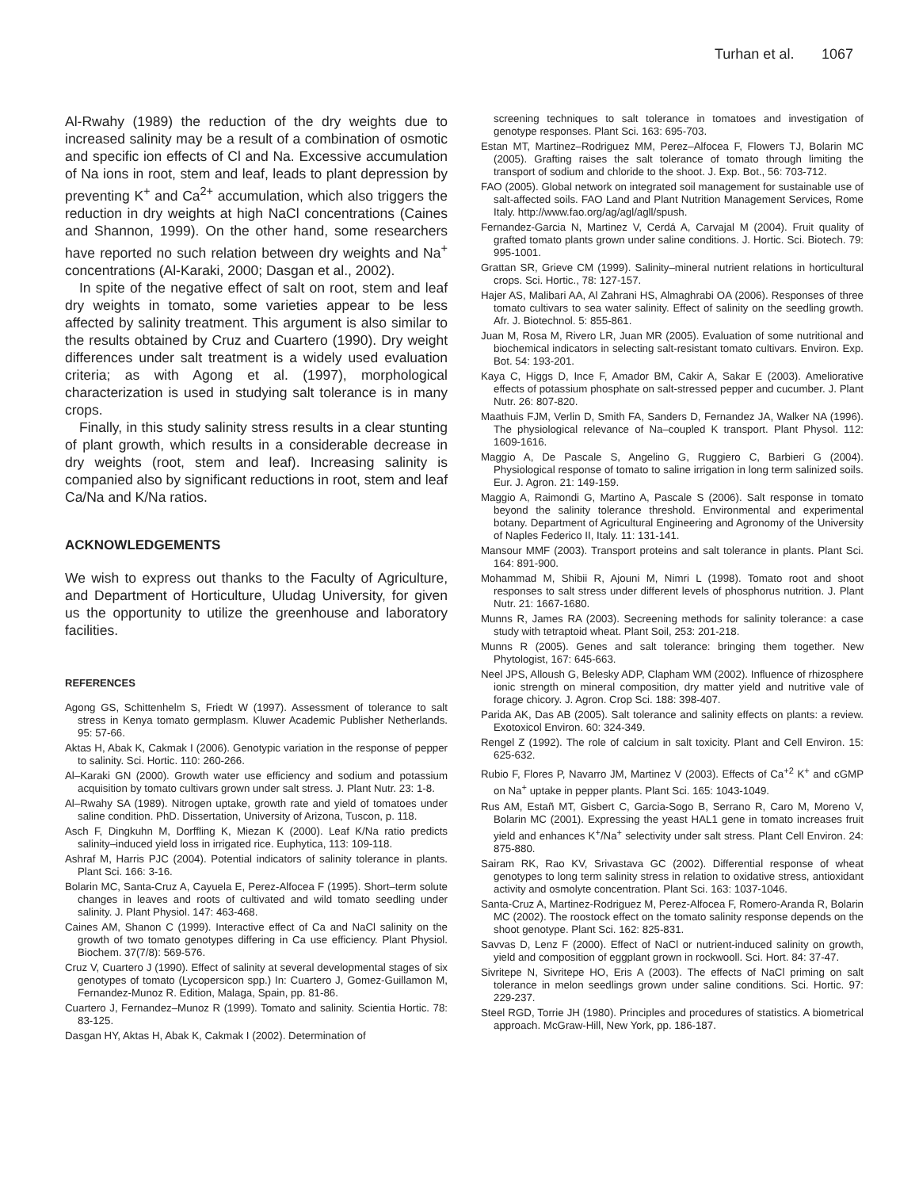Turhan et al. 1067
Al-Rwahy (1989) the reduction of the dry weights due to increased salinity may be a result of a combination of osmotic and specific ion effects of Cl and Na. Excessive accumulation of Na ions in root, stem and leaf, leads to plant depression by preventing K<sup>+</sup> and Ca<sup>2+</sup> accumulation, which also triggers the reduction in dry weights at high NaCl concentrations (Caines and Shannon, 1999). On the other hand, some researchers have reported no such relation between dry weights and Na<sup>+</sup> concentrations (Al-Karaki, 2000; Dasgan et al., 2002).
In spite of the negative effect of salt on root, stem and leaf dry weights in tomato, some varieties appear to be less affected by salinity treatment. This argument is also similar to the results obtained by Cruz and Cuartero (1990). Dry weight differences under salt treatment is a widely used evaluation criteria; as with Agong et al. (1997), morphological characterization is used in studying salt tolerance is in many crops.
Finally, in this study salinity stress results in a clear stunting of plant growth, which results in a considerable decrease in dry weights (root, stem and leaf). Increasing salinity is companied also by significant reductions in root, stem and leaf Ca/Na and K/Na ratios.
ACKNOWLEDGEMENTS
We wish to express out thanks to the Faculty of Agriculture, and Department of Horticulture, Uludag University, for given us the opportunity to utilize the greenhouse and laboratory facilities.
REFERENCES
Agong GS, Schittenhelm S, Friedt W (1997). Assessment of tolerance to salt stress in Kenya tomato germplasm. Kluwer Academic Publisher Netherlands. 95: 57-66.
Aktas H, Abak K, Cakmak I (2006). Genotypic variation in the response of pepper to salinity. Sci. Hortic. 110: 260-266.
Al–Karaki GN (2000). Growth water use efficiency and sodium and potassium acquisition by tomato cultivars grown under salt stress. J. Plant Nutr. 23: 1-8.
Al–Rwahy SA (1989). Nitrogen uptake, growth rate and yield of tomatoes under saline condition. PhD. Dissertation, University of Arizona, Tuscon, p. 118.
Asch F, Dingkuhn M, Dorffling K, Miezan K (2000). Leaf K/Na ratio predicts salinity–induced yield loss in irrigated rice. Euphytica, 113: 109-118.
Ashraf M, Harris PJC (2004). Potential indicators of salinity tolerance in plants. Plant Sci. 166: 3-16.
Bolarin MC, Santa-Cruz A, Cayuela E, Perez-Alfocea F (1995). Short–term solute changes in leaves and roots of cultivated and wild tomato seedling under salinity. J. Plant Physiol. 147: 463-468.
Caines AM, Shanon C (1999). Interactive effect of Ca and NaCl salinity on the growth of two tomato genotypes differing in Ca use efficiency. Plant Physiol. Biochem. 37(7/8): 569-576.
Cruz V, Cuartero J (1990). Effect of salinity at several developmental stages of six genotypes of tomato (Lycopersicon spp.) In: Cuartero J, Gomez-Guillamon M, Fernandez-Munoz R. Edition, Malaga, Spain, pp. 81-86.
Cuartero J, Fernandez–Munoz R (1999). Tomato and salinity. Scientia Hortic. 78: 83-125.
Dasgan HY, Aktas H, Abak K, Cakmak I (2002). Determination of
screening techniques to salt tolerance in tomatoes and investigation of genotype responses. Plant Sci. 163: 695-703.
Estan MT, Martinez–Rodriguez MM, Perez–Alfocea F, Flowers TJ, Bolarin MC (2005). Grafting raises the salt tolerance of tomato through limiting the transport of sodium and chloride to the shoot. J. Exp. Bot., 56: 703-712.
FAO (2005). Global network on integrated soil management for sustainable use of salt-affected soils. FAO Land and Plant Nutrition Management Services, Rome Italy. http://www.fao.org/ag/agl/agll/spush.
Fernandez-Garcia N, Martinez V, Cerdá A, Carvajal M (2004). Fruit quality of grafted tomato plants grown under saline conditions. J. Hortic. Sci. Biotech. 79: 995-1001.
Grattan SR, Grieve CM (1999). Salinity–mineral nutrient relations in horticultural crops. Sci. Hortic., 78: 127-157.
Hajer AS, Malibari AA, Al Zahrani HS, Almaghrabi OA (2006). Responses of three tomato cultivars to sea water salinity. Effect of salinity on the seedling growth. Afr. J. Biotechnol. 5: 855-861.
Juan M, Rosa M, Rivero LR, Juan MR (2005). Evaluation of some nutritional and biochemical indicators in selecting salt-resistant tomato cultivars. Environ. Exp. Bot. 54: 193-201.
Kaya C, Higgs D, Ince F, Amador BM, Cakir A, Sakar E (2003). Ameliorative effects of potassium phosphate on salt-stressed pepper and cucumber. J. Plant Nutr. 26: 807-820.
Maathuis FJM, Verlin D, Smith FA, Sanders D, Fernandez JA, Walker NA (1996). The physiological relevance of Na–coupled K transport. Plant Physol. 112: 1609-1616.
Maggio A, De Pascale S, Angelino G, Ruggiero C, Barbieri G (2004). Physiological response of tomato to saline irrigation in long term salinized soils. Eur. J. Agron. 21: 149-159.
Maggio A, Raimondi G, Martino A, Pascale S (2006). Salt response in tomato beyond the salinity tolerance threshold. Environmental and experimental botany. Department of Agricultural Engineering and Agronomy of the University of Naples Federico II, Italy. 11: 131-141.
Mansour MMF (2003). Transport proteins and salt tolerance in plants. Plant Sci. 164: 891-900.
Mohammad M, Shibii R, Ajouni M, Nimri L (1998). Tomato root and shoot responses to salt stress under different levels of phosphorus nutrition. J. Plant Nutr. 21: 1667-1680.
Munns R, James RA (2003). Secreening methods for salinity tolerance: a case study with tetraptoid wheat. Plant Soil, 253: 201-218.
Munns R (2005). Genes and salt tolerance: bringing them together. New Phytologist, 167: 645-663.
Neel JPS, Alloush G, Belesky ADP, Clapham WM (2002). Influence of rhizosphere ionic strength on mineral composition, dry matter yield and nutritive vale of forage chicory. J. Agron. Crop Sci. 188: 398-407.
Parida AK, Das AB (2005). Salt tolerance and salinity effects on plants: a review. Exotoxicol Environ. 60: 324-349.
Rengel Z (1992). The role of calcium in salt toxicity. Plant and Cell Environ. 15: 625-632.
Rubio F, Flores P, Navarro JM, Martinez V (2003). Effects of Ca<sup>+2</sup> K<sup>+</sup> and cGMP on Na<sup>+</sup> uptake in pepper plants. Plant Sci. 165: 1043-1049.
Rus AM, Estañ MT, Gisbert C, Garcia-Sogo B, Serrano R, Caro M, Moreno V, Bolarin MC (2001). Expressing the yeast HAL1 gene in tomato increases fruit yield and enhances K<sup>+</sup>/Na<sup>+</sup> selectivity under salt stress. Plant Cell Environ. 24: 875-880.
Sairam RK, Rao KV, Srivastava GC (2002). Differential response of wheat genotypes to long term salinity stress in relation to oxidative stress, antioxidant activity and osmolyte concentration. Plant Sci. 163: 1037-1046.
Santa-Cruz A, Martinez-Rodriguez M, Perez-Alfocea F, Romero-Aranda R, Bolarin MC (2002). The roostock effect on the tomato salinity response depends on the shoot genotype. Plant Sci. 162: 825-831.
Savvas D, Lenz F (2000). Effect of NaCl or nutrient-induced salinity on growth, yield and composition of eggplant grown in rockwooll. Sci. Hort. 84: 37-47.
Sivritepe N, Sivritepe HO, Eris A (2003). The effects of NaCl priming on salt tolerance in melon seedlings grown under saline conditions. Sci. Hortic. 97: 229-237.
Steel RGD, Torrie JH (1980). Principles and procedures of statistics. A biometrical approach. McGraw-Hill, New York, pp. 186-187.